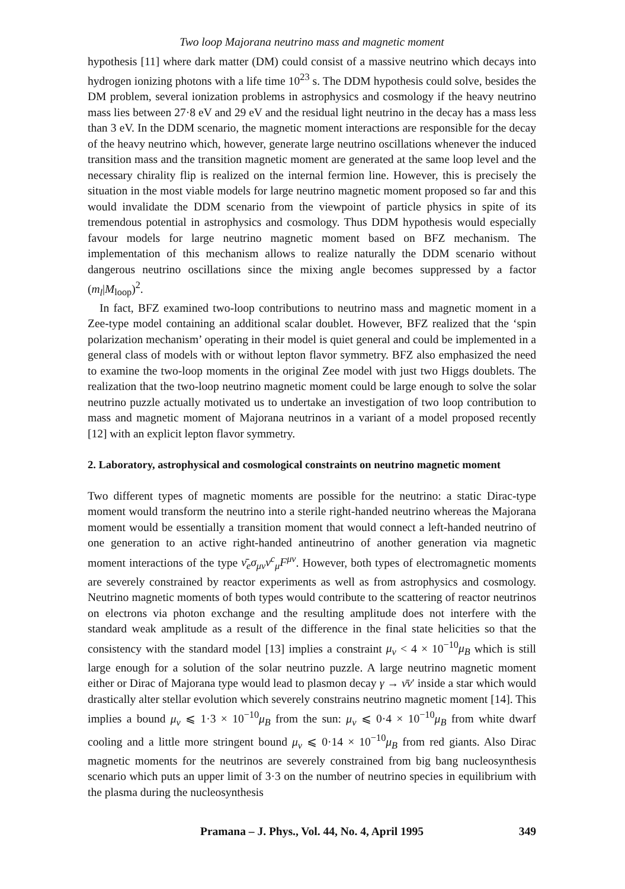Two loop Majorana neutrino mass and magnetic moment
hypothesis [11] where dark matter (DM) could consist of a massive neutrino which decays into hydrogen ionizing photons with a life time 10<sup>23</sup> s. The DDM hypothesis could solve, besides the DM problem, several ionization problems in astrophysics and cosmology if the heavy neutrino mass lies between 27·8 eV and 29 eV and the residual light neutrino in the decay has a mass less than 3 eV. In the DDM scenario, the magnetic moment interactions are responsible for the decay of the heavy neutrino which, however, generate large neutrino oscillations whenever the induced transition mass and the transition magnetic moment are generated at the same loop level and the necessary chirality flip is realized on the internal fermion line. However, this is precisely the situation in the most viable models for large neutrino magnetic moment proposed so far and this would invalidate the DDM scenario from the viewpoint of particle physics in spite of its tremendous potential in astrophysics and cosmology. Thus DDM hypothesis would especially favour models for large neutrino magnetic moment based on BFZ mechanism. The implementation of this mechanism allows to realize naturally the DDM scenario without dangerous neutrino oscillations since the mixing angle becomes suppressed by a factor (m<sub>l</sub>|M<sub>loop</sub>)<sup>2</sup>.
In fact, BFZ examined two-loop contributions to neutrino mass and magnetic moment in a Zee-type model containing an additional scalar doublet. However, BFZ realized that the ‘spin polarization mechanism’ operating in their model is quiet general and could be implemented in a general class of models with or without lepton flavor symmetry. BFZ also emphasized the need to examine the two-loop moments in the original Zee model with just two Higgs doublets. The realization that the two-loop neutrino magnetic moment could be large enough to solve the solar neutrino puzzle actually motivated us to undertake an investigation of two loop contribution to mass and magnetic moment of Majorana neutrinos in a variant of a model proposed recently [12] with an explicit lepton flavor symmetry.
2. Laboratory, astrophysical and cosmological constraints on neutrino magnetic moment
Two different types of magnetic moments are possible for the neutrino: a static Dirac-type moment would transform the neutrino into a sterile right-handed neutrino whereas the Majorana moment would be essentially a transition moment that would connect a left-handed neutrino of one generation to an active right-handed antineutrino of another generation via magnetic moment interactions of the type ν̄<sub>e</sub>σ<sub>μν</sub>ν<sup>c</sup><sub>μ</sub>F<sup>μν</sup>. However, both types of electromagnetic moments are severely constrained by reactor experiments as well as from astrophysics and cosmology. Neutrino magnetic moments of both types would contribute to the scattering of reactor neutrinos on electrons via photon exchange and the resulting amplitude does not interfere with the standard weak amplitude as a result of the difference in the final state helicities so that the consistency with the standard model [13] implies a constraint μ<sub>ν</sub> < 4 × 10<sup>−10</sup>μ<sub>B</sub> which is still large enough for a solution of the solar neutrino puzzle. A large neutrino magnetic moment either or Dirac of Majorana type would lead to plasmon decay γ → ν̄ν′ inside a star which would drastically alter stellar evolution which severely constrains neutrino magnetic moment [14]. This implies a bound μ<sub>ν</sub> ⩽ 1·3 × 10<sup>−10</sup>μ<sub>B</sub> from the sun: μ<sub>ν</sub> ⩽ 0·4 × 10<sup>−10</sup>μ<sub>B</sub> from white dwarf cooling and a little more stringent bound μ<sub>ν</sub> ⩽ 0·14 × 10<sup>−10</sup>μ<sub>B</sub> from red giants. Also Dirac magnetic moments for the neutrinos are severely constrained from big bang nucleosynthesis scenario which puts an upper limit of 3·3 on the number of neutrino species in equilibrium with the plasma during the nucleosynthesis
Pramana – J. Phys., Vol. 44, No. 4, April 1995 349